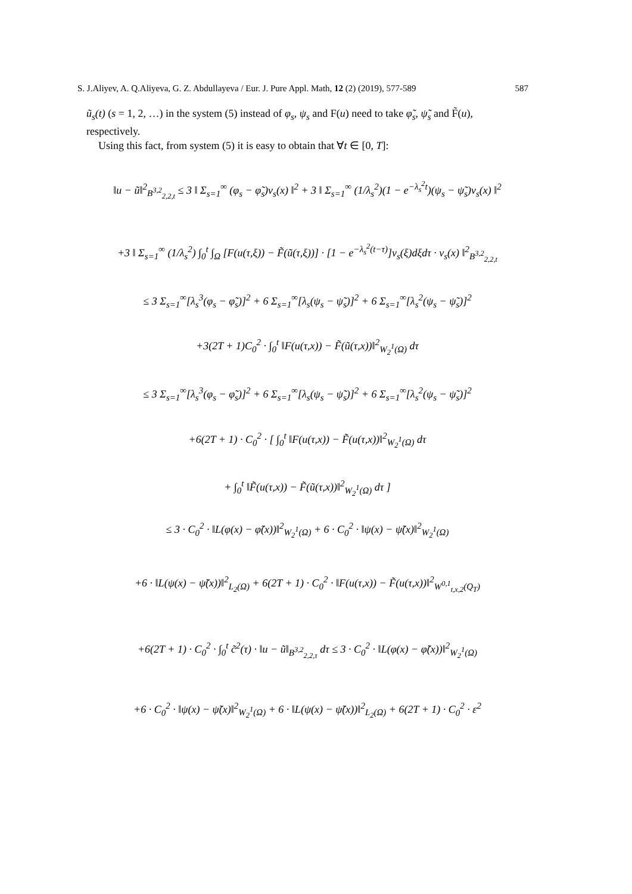S. J.Aliyev, A. Q.Aliyeva, G. Z. Abdullayeva / Eur. J. Pure Appl. Math, 12 (2) (2019), 577-589 587
ũ<sub>s</sub>(t) (s = 1, 2, …) in the system (5) instead of φ<sub>s</sub>, ψ<sub>s</sub> and F(u) need to take φ̃<sub>s</sub>, ψ̃<sub>s</sub> and F̃(u), respectively.
Using this fact, from system (5) it is easy to obtain that ∀t ∈ [0, T]:
‖u − ũ‖<sup>2</sup><sub>B<sup>3,2</sup><sub>2,2,t</sub></sub> ≤ 3 ‖ Σ<sub>s=1</sub><sup>∞</sup> (φ<sub>s</sub> − φ̃<sub>s</sub>)v<sub>s</sub>(x) ‖<sup>2</sup> + 3 ‖ Σ<sub>s=1</sub><sup>∞</sup> (1/λ<sub>s</sub><sup>2</sup>)(1 − e<sup>−λ<sub>s</sub><sup>2</sup>t</sup>)(ψ<sub>s</sub> − ψ̃<sub>s</sub>)v<sub>s</sub>(x) ‖<sup>2</sup>
+3 ‖ Σ<sub>s=1</sub><sup>∞</sup> (1/λ<sub>s</sub><sup>2</sup>) ∫<sub>0</sub><sup>t</sup> ∫<sub>Ω</sub> [F(u(τ,ξ)) − F̃(ũ(τ,ξ))] · [1 − e<sup>−λ<sub>s</sub><sup>2</sup>(t−τ)</sup>]v<sub>s</sub>(ξ)dξdτ · v<sub>s</sub>(x) ‖<sup>2</sup><sub>B<sup>3,2</sup><sub>2,2,t</sub></sub>
≤ 3 Σ<sub>s=1</sub><sup>∞</sup>[λ<sub>s</sub><sup>3</sup>(φ<sub>s</sub> − φ̃<sub>s</sub>)]<sup>2</sup> + 6 Σ<sub>s=1</sub><sup>∞</sup>[λ<sub>s</sub>(ψ<sub>s</sub> − ψ̃<sub>s</sub>)]<sup>2</sup> + 6 Σ<sub>s=1</sub><sup>∞</sup>[λ<sub>s</sub><sup>2</sup>(ψ<sub>s</sub> − ψ̃<sub>s</sub>)]<sup>2</sup>
+3(2T + 1)C<sub>0</sub><sup>2</sup> · ∫<sub>0</sub><sup>t</sup> ‖F(u(τ,x)) − F̃(ũ(τ,x))‖<sup>2</sup><sub>W<sub>2</sub><sup>1</sup>(Ω)</sub> dτ
≤ 3 Σ<sub>s=1</sub><sup>∞</sup>[λ<sub>s</sub><sup>3</sup>(φ<sub>s</sub> − φ̃<sub>s</sub>)]<sup>2</sup> + 6 Σ<sub>s=1</sub><sup>∞</sup>[λ<sub>s</sub>(ψ<sub>s</sub> − ψ̃<sub>s</sub>)]<sup>2</sup> + 6 Σ<sub>s=1</sub><sup>∞</sup>[λ<sub>s</sub><sup>2</sup>(ψ<sub>s</sub> − ψ̃<sub>s</sub>)]<sup>2</sup>
+6(2T + 1) · C<sub>0</sub><sup>2</sup> · [ ∫<sub>0</sub><sup>t</sup> ‖F(u(τ,x)) − F̃(u(τ,x))‖<sup>2</sup><sub>W<sub>2</sub><sup>1</sup>(Ω)</sub> dτ
+ ∫<sub>0</sub><sup>t</sup> ‖F̃(u(τ,x)) − F̃(ũ(τ,x))‖<sup>2</sup><sub>W<sub>2</sub><sup>1</sup>(Ω)</sub> dτ ]
≤ 3 · C<sub>0</sub><sup>2</sup> · ‖L(φ(x) − φ̃(x))‖<sup>2</sup><sub>W<sub>2</sub><sup>1</sup>(Ω)</sub> + 6 · C<sub>0</sub><sup>2</sup> · ‖ψ(x) − ψ̃(x)‖<sup>2</sup><sub>W<sub>2</sub><sup>1</sup>(Ω)</sub>
+6 · ‖L(ψ(x) − ψ̃(x))‖<sup>2</sup><sub>L<sub>2</sub>(Ω)</sub> + 6(2T + 1) · C<sub>0</sub><sup>2</sup> · ‖F(u(τ,x)) − F̃(u(τ,x))‖<sup>2</sup><sub>W<sup>0,1</sup><sub>t,x,2</sub>(Q<sub>T</sub>)</sub>
+6(2T + 1) · C<sub>0</sub><sup>2</sup> · ∫<sub>0</sub><sup>t</sup> c̃<sup>2</sup>(τ) · ‖u − ũ‖<sub>B<sup>3,2</sup><sub>2,2,τ</sub></sub> dτ ≤ 3 · C<sub>0</sub><sup>2</sup> · ‖L(φ(x) − φ̃(x))‖<sup>2</sup><sub>W<sub>2</sub><sup>1</sup>(Ω)</sub>
+6 · C<sub>0</sub><sup>2</sup> · ‖ψ(x) − ψ̃(x)‖<sup>2</sup><sub>W<sub>2</sub><sup>1</sup>(Ω)</sub> + 6 · ‖L(ψ(x) − ψ̃(x))‖<sup>2</sup><sub>L<sub>2</sub>(Ω)</sub> + 6(2T + 1) · C<sub>0</sub><sup>2</sup> · ε<sup>2</sup>